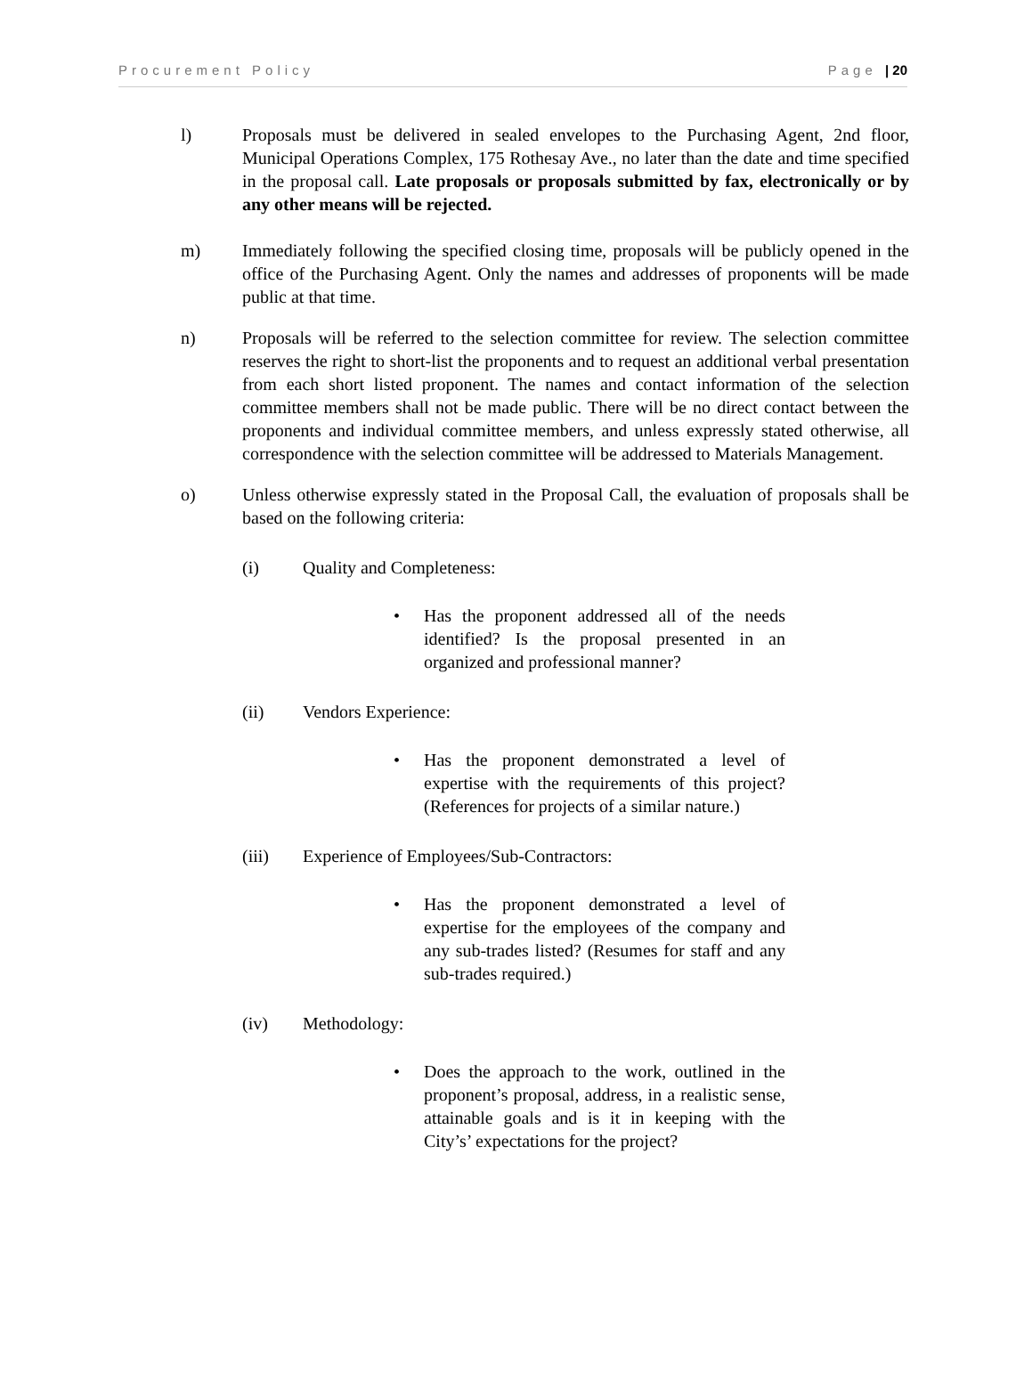Procurement Policy Page | 20
l) Proposals must be delivered in sealed envelopes to the Purchasing Agent, 2nd floor, Municipal Operations Complex, 175 Rothesay Ave., no later than the date and time specified in the proposal call. Late proposals or proposals submitted by fax, electronically or by any other means will be rejected.
m) Immediately following the specified closing time, proposals will be publicly opened in the office of the Purchasing Agent. Only the names and addresses of proponents will be made public at that time.
n) Proposals will be referred to the selection committee for review. The selection committee reserves the right to short-list the proponents and to request an additional verbal presentation from each short listed proponent. The names and contact information of the selection committee members shall not be made public. There will be no direct contact between the proponents and individual committee members, and unless expressly stated otherwise, all correspondence with the selection committee will be addressed to Materials Management.
o) Unless otherwise expressly stated in the Proposal Call, the evaluation of proposals shall be based on the following criteria:
(i) Quality and Completeness:
• Has the proponent addressed all of the needs identified? Is the proposal presented in an organized and professional manner?
(ii) Vendors Experience:
• Has the proponent demonstrated a level of expertise with the requirements of this project? (References for projects of a similar nature.)
(iii) Experience of Employees/Sub-Contractors:
• Has the proponent demonstrated a level of expertise for the employees of the company and any sub-trades listed? (Resumes for staff and any sub-trades required.)
(iv) Methodology:
• Does the approach to the work, outlined in the proponent’s proposal, address, in a realistic sense, attainable goals and is it in keeping with the City’s’ expectations for the project?